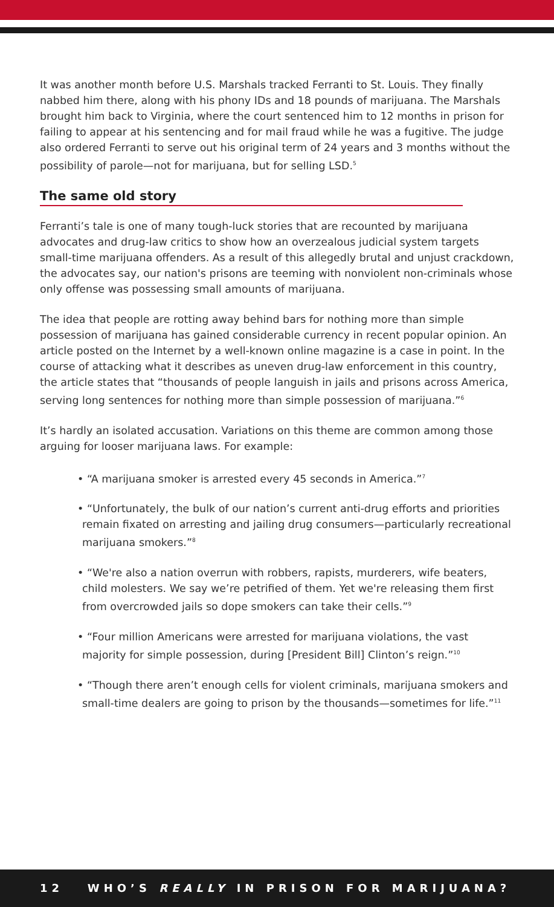It was another month before U.S. Marshals tracked Ferranti to St. Louis. They finally nabbed him there, along with his phony IDs and 18 pounds of marijuana. The Marshals brought him back to Virginia, where the court sentenced him to 12 months in prison for failing to appear at his sentencing and for mail fraud while he was a fugitive. The judge also ordered Ferranti to serve out his original term of 24 years and 3 months without the possibility of parole—not for marijuana, but for selling LSD.<sup>5</sup>
The same old story
Ferranti’s tale is one of many tough-luck stories that are recounted by marijuana advocates and drug-law critics to show how an overzealous judicial system targets small-time marijuana offenders. As a result of this allegedly brutal and unjust crackdown, the advocates say, our nation's prisons are teeming with nonviolent non-criminals whose only offense was possessing small amounts of marijuana.
The idea that people are rotting away behind bars for nothing more than simple possession of marijuana has gained considerable currency in recent popular opinion. An article posted on the Internet by a well-known online magazine is a case in point. In the course of attacking what it describes as uneven drug-law enforcement in this country, the article states that “thousands of people languish in jails and prisons across America, serving long sentences for nothing more than simple possession of marijuana.”<sup>6</sup>
It’s hardly an isolated accusation. Variations on this theme are common among those arguing for looser marijuana laws. For example:
• “A marijuana smoker is arrested every 45 seconds in America.”<sup>7</sup>
• “Unfortunately, the bulk of our nation’s current anti-drug efforts and priorities remain fixated on arresting and jailing drug consumers—particularly recreational marijuana smokers.”<sup>8</sup>
• “We're also a nation overrun with robbers, rapists, murderers, wife beaters, child molesters. We say we’re petrified of them. Yet we're releasing them first from overcrowded jails so dope smokers can take their cells.”<sup>9</sup>
• “Four million Americans were arrested for marijuana violations, the vast majority for simple possession, during [President Bill] Clinton’s reign.”<sup>10</sup>
• “Though there aren’t enough cells for violent criminals, marijuana smokers and small-time dealers are going to prison by the thousands—sometimes for life.”<sup>11</sup>
12 WHO’S REALLY IN PRISON FOR MARIJUANA?